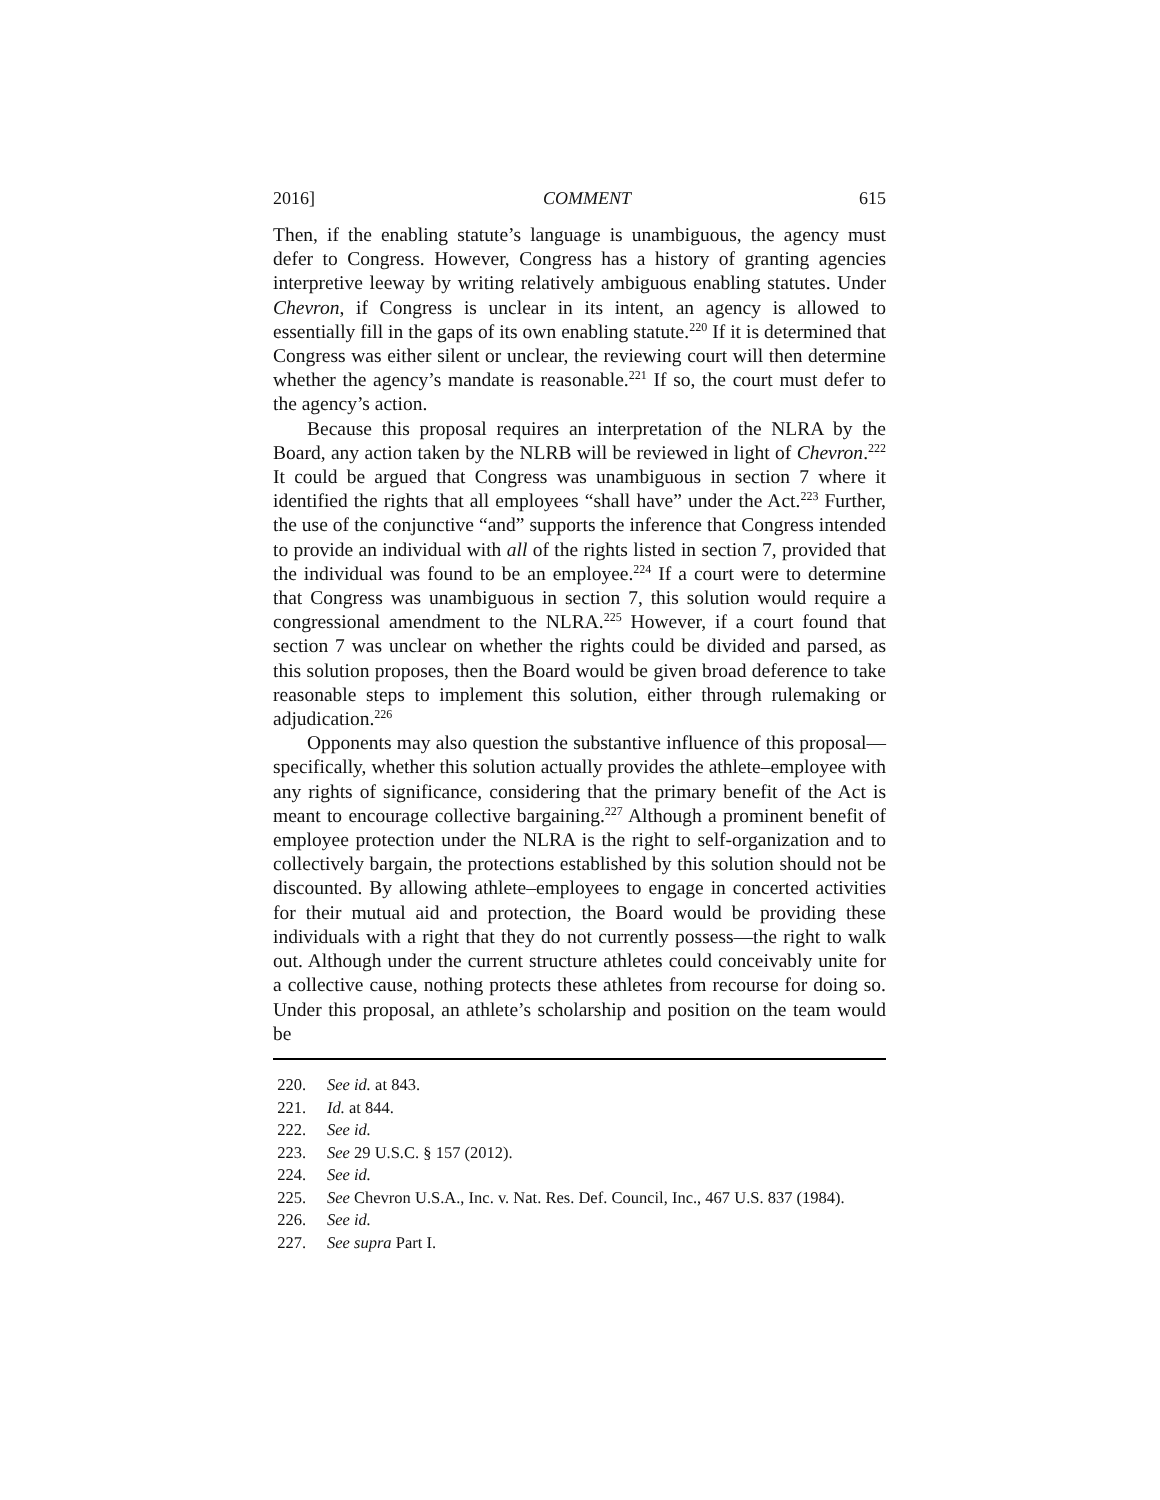2016] COMMENT 615
Then, if the enabling statute’s language is unambiguous, the agency must defer to Congress. However, Congress has a history of granting agencies interpretive leeway by writing relatively ambiguous enabling statutes. Under Chevron, if Congress is unclear in its intent, an agency is allowed to essentially fill in the gaps of its own enabling statute.<sup>220</sup> If it is determined that Congress was either silent or unclear, the reviewing court will then determine whether the agency’s mandate is reasonable.<sup>221</sup> If so, the court must defer to the agency’s action.
Because this proposal requires an interpretation of the NLRA by the Board, any action taken by the NLRB will be reviewed in light of Chevron.<sup>222</sup> It could be argued that Congress was unambiguous in section 7 where it identified the rights that all employees “shall have” under the Act.<sup>223</sup> Further, the use of the conjunctive “and” supports the inference that Congress intended to provide an individual with all of the rights listed in section 7, provided that the individual was found to be an employee.<sup>224</sup> If a court were to determine that Congress was unambiguous in section 7, this solution would require a congressional amendment to the NLRA.<sup>225</sup> However, if a court found that section 7 was unclear on whether the rights could be divided and parsed, as this solution proposes, then the Board would be given broad deference to take reasonable steps to implement this solution, either through rulemaking or adjudication.<sup>226</sup>
Opponents may also question the substantive influence of this proposal—specifically, whether this solution actually provides the athlete–employee with any rights of significance, considering that the primary benefit of the Act is meant to encourage collective bargaining.<sup>227</sup> Although a prominent benefit of employee protection under the NLRA is the right to self-organization and to collectively bargain, the protections established by this solution should not be discounted. By allowing athlete–employees to engage in concerted activities for their mutual aid and protection, the Board would be providing these individuals with a right that they do not currently possess—the right to walk out. Although under the current structure athletes could conceivably unite for a collective cause, nothing protects these athletes from recourse for doing so. Under this proposal, an athlete’s scholarship and position on the team would be
220. See id. at 843.
221. Id. at 844.
222. See id.
223. See 29 U.S.C. § 157 (2012).
224. See id.
225. See Chevron U.S.A., Inc. v. Nat. Res. Def. Council, Inc., 467 U.S. 837 (1984).
226. See id.
227. See supra Part I.